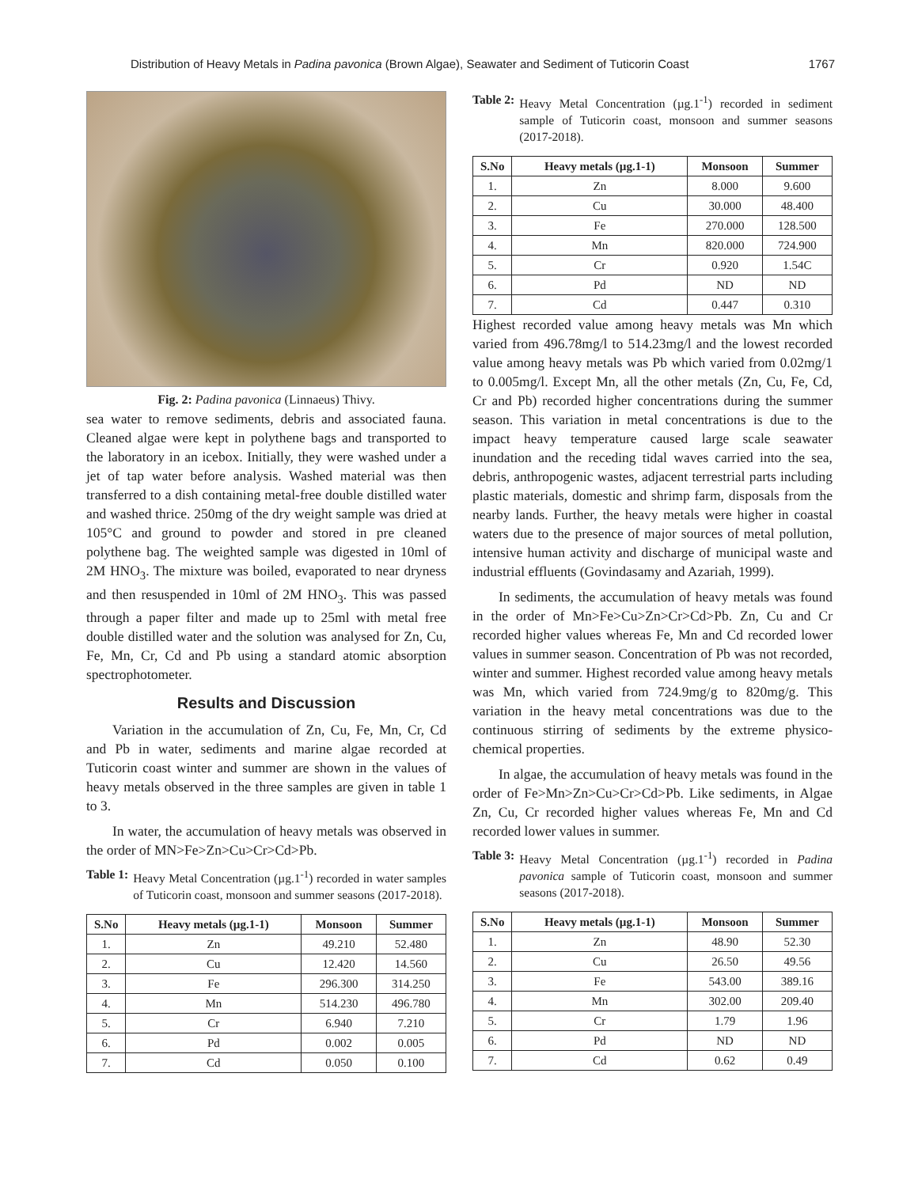Distribution of Heavy Metals in Padina pavonica (Brown Algae), Seawater and Sediment of Tuticorin Coast 1767
Fig. 2: Padina pavonica (Linnaeus) Thivy.
sea water to remove sediments, debris and associated fauna. Cleaned algae were kept in polythene bags and transported to the laboratory in an icebox. Initially, they were washed under a jet of tap water before analysis. Washed material was then transferred to a dish containing metal-free double distilled water and washed thrice. 250mg of the dry weight sample was dried at 105°C and ground to powder and stored in pre cleaned polythene bag. The weighted sample was digested in 10ml of 2M HNO<sub>3</sub>. The mixture was boiled, evaporated to near dryness and then resuspended in 10ml of 2M HNO<sub>3</sub>. This was passed through a paper filter and made up to 25ml with metal free double distilled water and the solution was analysed for Zn, Cu, Fe, Mn, Cr, Cd and Pb using a standard atomic absorption spectrophotometer.
Results and Discussion
Variation in the accumulation of Zn, Cu, Fe, Mn, Cr, Cd and Pb in water, sediments and marine algae recorded at Tuticorin coast winter and summer are shown in the values of heavy metals observed in the three samples are given in table 1 to 3.
In water, the accumulation of heavy metals was observed in the order of MN>Fe>Zn>Cu>Cr>Cd>Pb.
Table 1: Heavy Metal Concentration (µg.1<sup>-1</sup>) recorded in water samples of Tuticorin coast, monsoon and summer seasons (2017-2018).
| S.No | Heavy metals (µg.1-1) | Monsoon | Summer |
| --- | --- | --- | --- |
| 1. | Zn | 49.210 | 52.480 |
| 2. | Cu | 12.420 | 14.560 |
| 3. | Fe | 296.300 | 314.250 |
| 4. | Mn | 514.230 | 496.780 |
| 5. | Cr | 6.940 | 7.210 |
| 6. | Pd | 0.002 | 0.005 |
| 7. | Cd | 0.050 | 0.100 |
Table 2: Heavy Metal Concentration (µg.1<sup>-1</sup>) recorded in sediment sample of Tuticorin coast, monsoon and summer seasons (2017-2018).
| S.No | Heavy metals (µg.1-1) | Monsoon | Summer |
| --- | --- | --- | --- |
| 1. | Zn | 8.000 | 9.600 |
| 2. | Cu | 30.000 | 48.400 |
| 3. | Fe | 270.000 | 128.500 |
| 4. | Mn | 820.000 | 724.900 |
| 5. | Cr | 0.920 | 1.54C |
| 6. | Pd | ND | ND |
| 7. | Cd | 0.447 | 0.310 |
Highest recorded value among heavy metals was Mn which varied from 496.78mg/l to 514.23mg/l and the lowest recorded value among heavy metals was Pb which varied from 0.02mg/1 to 0.005mg/l. Except Mn, all the other metals (Zn, Cu, Fe, Cd, Cr and Pb) recorded higher concentrations during the summer season. This variation in metal concentrations is due to the impact heavy temperature caused large scale seawater inundation and the receding tidal waves carried into the sea, debris, anthropogenic wastes, adjacent terrestrial parts including plastic materials, domestic and shrimp farm, disposals from the nearby lands. Further, the heavy metals were higher in coastal waters due to the presence of major sources of metal pollution, intensive human activity and discharge of municipal waste and industrial effluents (Govindasamy and Azariah, 1999).
In sediments, the accumulation of heavy metals was found in the order of Mn>Fe>Cu>Zn>Cr>Cd>Pb. Zn, Cu and Cr recorded higher values whereas Fe, Mn and Cd recorded lower values in summer season. Concentration of Pb was not recorded, winter and summer. Highest recorded value among heavy metals was Mn, which varied from 724.9mg/g to 820mg/g. This variation in the heavy metal concentrations was due to the continuous stirring of sediments by the extreme physico-chemical properties.
In algae, the accumulation of heavy metals was found in the order of Fe>Mn>Zn>Cu>Cr>Cd>Pb. Like sediments, in Algae Zn, Cu, Cr recorded higher values whereas Fe, Mn and Cd recorded lower values in summer.
Table 3: Heavy Metal Concentration (µg.1<sup>-1</sup>) recorded in Padina pavonica sample of Tuticorin coast, monsoon and summer seasons (2017-2018).
| S.No | Heavy metals (µg.1-1) | Monsoon | Summer |
| --- | --- | --- | --- |
| 1. | Zn | 48.90 | 52.30 |
| 2. | Cu | 26.50 | 49.56 |
| 3. | Fe | 543.00 | 389.16 |
| 4. | Mn | 302.00 | 209.40 |
| 5. | Cr | 1.79 | 1.96 |
| 6. | Pd | ND | ND |
| 7. | Cd | 0.62 | 0.49 |